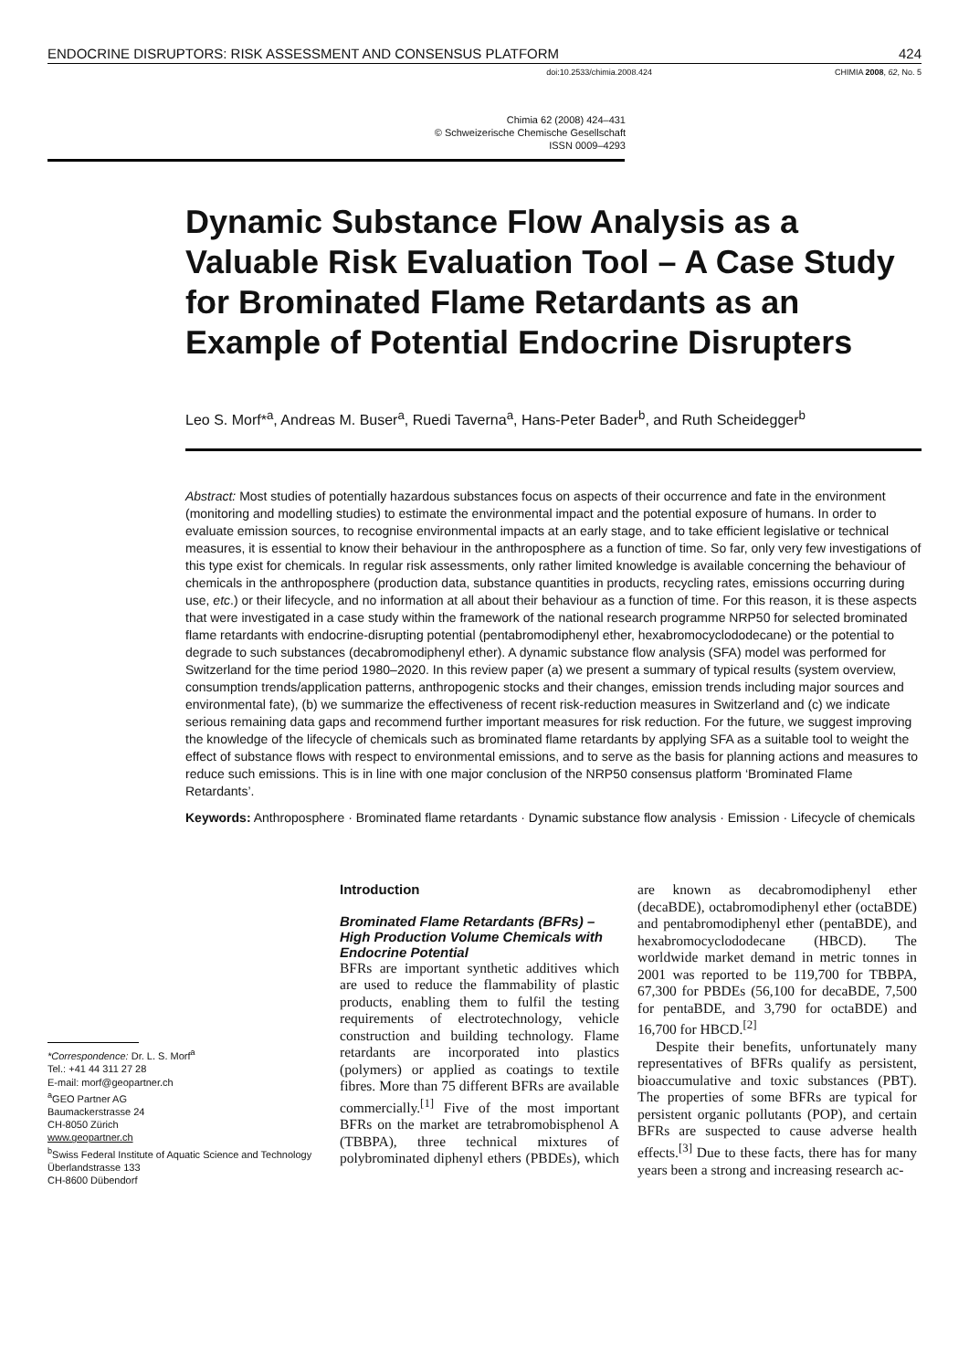ENDOCRINE DISRUPTORS: RISK ASSESSMENT AND CONSENSUS PLATFORM 424
doi:10.2533/chimia.2008.424 CHIMIA 2008, 62, No. 5
Chimia 62 (2008) 424–431
© Schweizerische Chemische Gesellschaft
ISSN 0009–4293
Dynamic Substance Flow Analysis as a Valuable Risk Evaluation Tool – A Case Study for Brominated Flame Retardants as an Example of Potential Endocrine Disrupters
Leo S. Morf*<sup>a</sup>, Andreas M. Buser<sup>a</sup>, Ruedi Taverna<sup>a</sup>, Hans-Peter Bader<sup>b</sup>, and Ruth Scheidegger<sup>b</sup>
Abstract: Most studies of potentially hazardous substances focus on aspects of their occurrence and fate in the environment (monitoring and modelling studies) to estimate the environmental impact and the potential exposure of humans. In order to evaluate emission sources, to recognise environmental impacts at an early stage, and to take efficient legislative or technical measures, it is essential to know their behaviour in the anthroposphere as a function of time. So far, only very few investigations of this type exist for chemicals. In regular risk assessments, only rather limited knowledge is available concerning the behaviour of chemicals in the anthroposphere (production data, substance quantities in products, recycling rates, emissions occurring during use, etc.) or their lifecycle, and no information at all about their behaviour as a function of time. For this reason, it is these aspects that were investigated in a case study within the framework of the national research programme NRP50 for selected brominated flame retardants with endocrine-disrupting potential (pentabromodiphenyl ether, hexabromocyclododecane) or the potential to degrade to such substances (decabromodiphenyl ether). A dynamic substance flow analysis (SFA) model was performed for Switzerland for the time period 1980–2020. In this review paper (a) we present a summary of typical results (system overview, consumption trends/application patterns, anthropogenic stocks and their changes, emission trends including major sources and environmental fate), (b) we summarize the effectiveness of recent risk-reduction measures in Switzerland and (c) we indicate serious remaining data gaps and recommend further important measures for risk reduction. For the future, we suggest improving the knowledge of the lifecycle of chemicals such as brominated flame retardants by applying SFA as a suitable tool to weight the effect of substance flows with respect to environmental emissions, and to serve as the basis for planning actions and measures to reduce such emissions. This is in line with one major conclusion of the NRP50 consensus platform ‘Brominated Flame Retardants’.
Keywords: Anthroposphere · Brominated flame retardants · Dynamic substance flow analysis · Emission · Lifecycle of chemicals
*Correspondence: Dr. L. S. Morf<sup>a</sup>
Tel.: +41 44 311 27 28
E-mail: morf@geopartner.ch
<sup>a</sup> GEO Partner AG
Baumackerstrasse 24
CH-8050 Zürich
www.geopartner.ch
<sup>b</sup> Swiss Federal Institute of Aquatic Science and Technology
Überlandstrasse 133
CH-8600 Dübendorf
Introduction
Brominated Flame Retardants (BFRs) – High Production Volume Chemicals with Endocrine Potential
BFRs are important synthetic additives which are used to reduce the flammability of plastic products, enabling them to fulfil the testing requirements of electrotechnology, vehicle construction and building technology. Flame retardants are incorporated into plastics (polymers) or applied as coatings to textile fibres. More than 75 different BFRs are available commercially.<sup>[1]</sup> Five of the most important BFRs on the market are tetrabromobisphenol A (TBBPA), three technical mixtures of polybrominated diphenyl ethers (PBDEs), which are known as decabromodiphenyl ether (decaBDE), octabromodiphenyl ether (octaBDE) and pentabromodiphenyl ether (pentaBDE), and hexabromocyclododecane (HBCD). The worldwide market demand in metric tonnes in 2001 was reported to be 119,700 for TBBPA, 67,300 for PBDEs (56,100 for decaBDE, 7,500 for pentaBDE, and 3,790 for octaBDE) and 16,700 for HBCD.<sup>[2]</sup>
Despite their benefits, unfortunately many representatives of BFRs qualify as persistent, bioaccumulative and toxic substances (PBT). The properties of some BFRs are typical for persistent organic pollutants (POP), and certain BFRs are suspected to cause adverse health effects.<sup>[3]</sup> Due to these facts, there has for many years been a strong and increasing research ac-